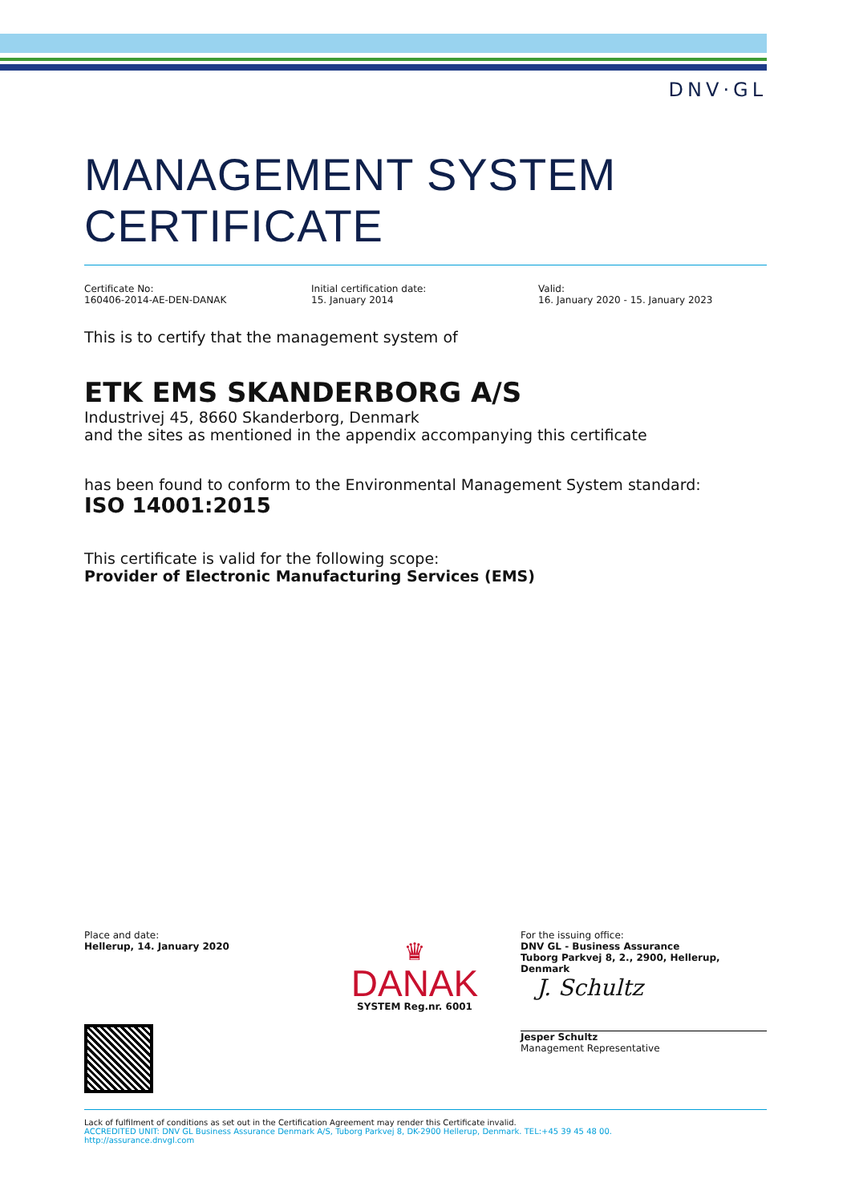DNV·GL
MANAGEMENT SYSTEM CERTIFICATE
Certificate No:
160406-2014-AE-DEN-DANAK
Initial certification date:
15. January 2014
Valid:
16. January 2020 - 15. January 2023
This is to certify that the management system of
ETK EMS SKANDERBORG A/S
Industrivej 45, 8660 Skanderborg, Denmark
and the sites as mentioned in the appendix accompanying this certificate
has been found to conform to the Environmental Management System standard:
ISO 14001:2015
This certificate is valid for the following scope:
Provider of Electronic Manufacturing Services (EMS)
Place and date:
Hellerup, 14. January 2020
♛
DANAK
SYSTEM Reg.nr. 6001
For the issuing office:
DNV GL - Business Assurance
Tuborg Parkvej 8, 2., 2900, Hellerup, Denmark
J. Schultz
Jesper Schultz
Management Representative
Lack of fulfilment of conditions as set out in the Certification Agreement may render this Certificate invalid.
ACCREDITED UNIT: DNV GL Business Assurance Denmark A/S, Tuborg Parkvej 8, DK-2900 Hellerup, Denmark. TEL:+45 39 45 48 00.
http://assurance.dnvgl.com